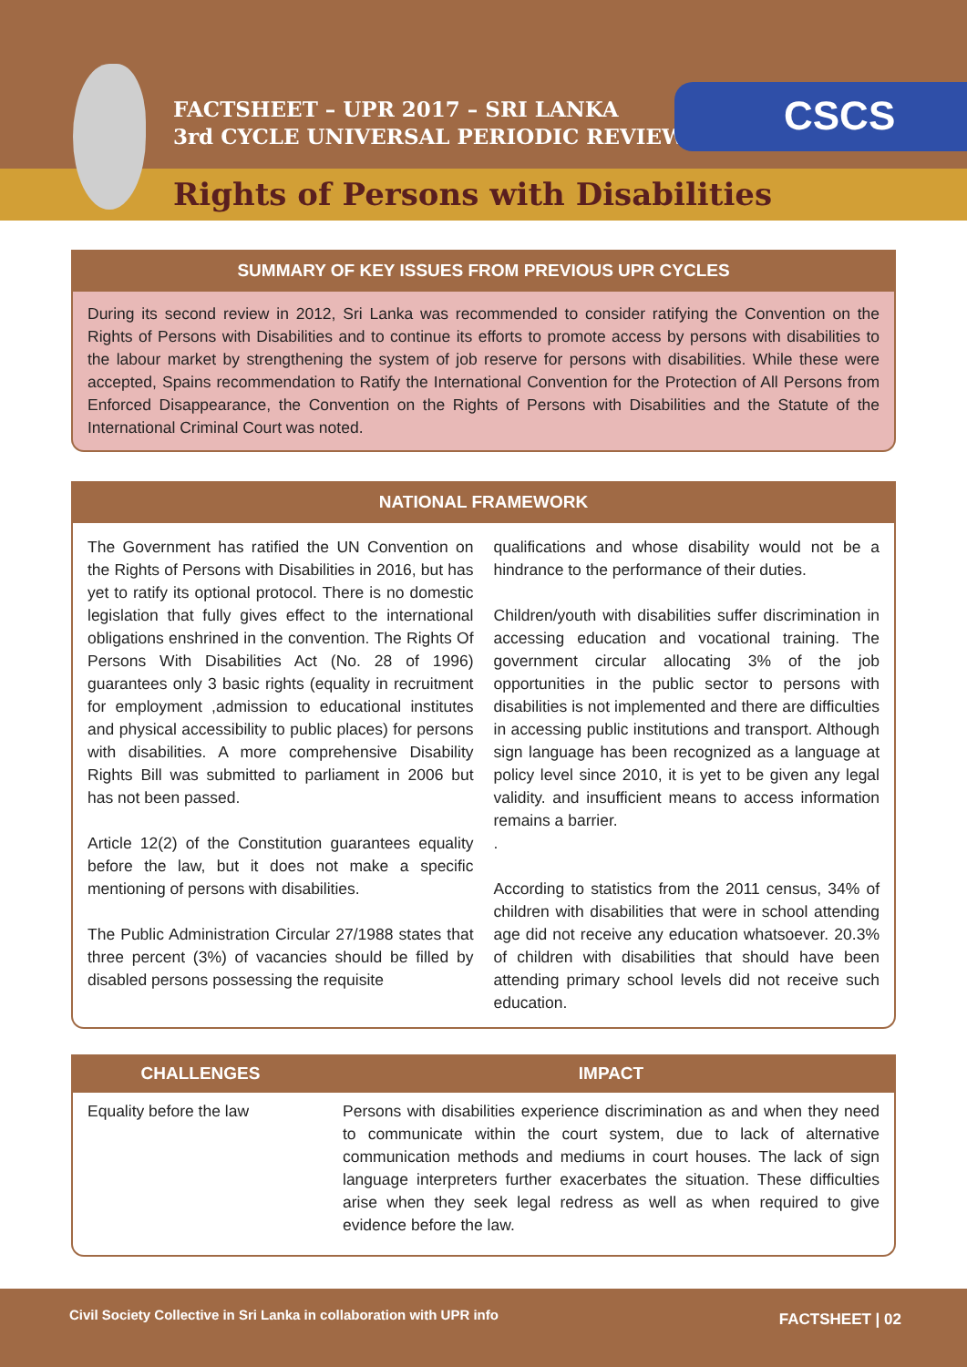FACTSHEET – UPR 2017 – SRI LANKA
3rd CYCLE UNIVERSAL PERIODIC REVIEW
CSCS
Rights of Persons with Disabilities
SUMMARY OF KEY ISSUES FROM PREVIOUS UPR CYCLES
During its second review in 2012, Sri Lanka was recommended to consider ratifying the Convention on the Rights of Persons with Disabilities and to continue its efforts to promote access by persons with disabilities to the labour market by strengthening the system of job reserve for persons with disabilities. While these were accepted, Spains recommendation to Ratify the International Convention for the Protection of All Persons from Enforced Disappearance, the Convention on the Rights of Persons with Disabilities and the Statute of the International Criminal Court was noted.
NATIONAL FRAMEWORK
The Government has ratified the UN Convention on the Rights of Persons with Disabilities in 2016, but has yet to ratify its optional protocol. There is no domestic legislation that fully gives effect to the international obligations enshrined in the convention. The Rights Of Persons With Disabilities Act (No. 28 of 1996) guarantees only 3 basic rights (equality in recruitment for employment ,admission to educational institutes and physical accessibility to public places) for persons with disabilities. A more comprehensive Disability Rights Bill was submitted to parliament in 2006 but has not been passed.
Article 12(2) of the Constitution guarantees equality before the law, but it does not make a specific mentioning of persons with disabilities.
The Public Administration Circular 27/1988 states that three percent (3%) of vacancies should be filled by disabled persons possessing the requisite
qualifications and whose disability would not be a hindrance to the performance of their duties.
Children/youth with disabilities suffer discrimination in accessing education and vocational training. The government circular allocating 3% of the job opportunities in the public sector to persons with disabilities is not implemented and there are difficulties in accessing public institutions and transport. Although sign language has been recognized as a language at policy level since 2010, it is yet to be given any legal validity. and insufficient means to access information remains a barrier.
.
According to statistics from the 2011 census, 34% of children with disabilities that were in school attending age did not receive any education whatsoever. 20.3% of children with disabilities that should have been attending primary school levels did not receive such education.
| CHALLENGES | IMPACT |
| --- | --- |
| Equality before the law | Persons with disabilities experience discrimination as and when they need to communicate within the court system, due to lack of alternative communication methods and mediums in court houses. The lack of sign language interpreters further exacerbates the situation. These difficulties arise when they seek legal redress as well as when required to give evidence before the law. |
Civil Society Collective in Sri Lanka in collaboration with UPR info FACTSHEET | 02